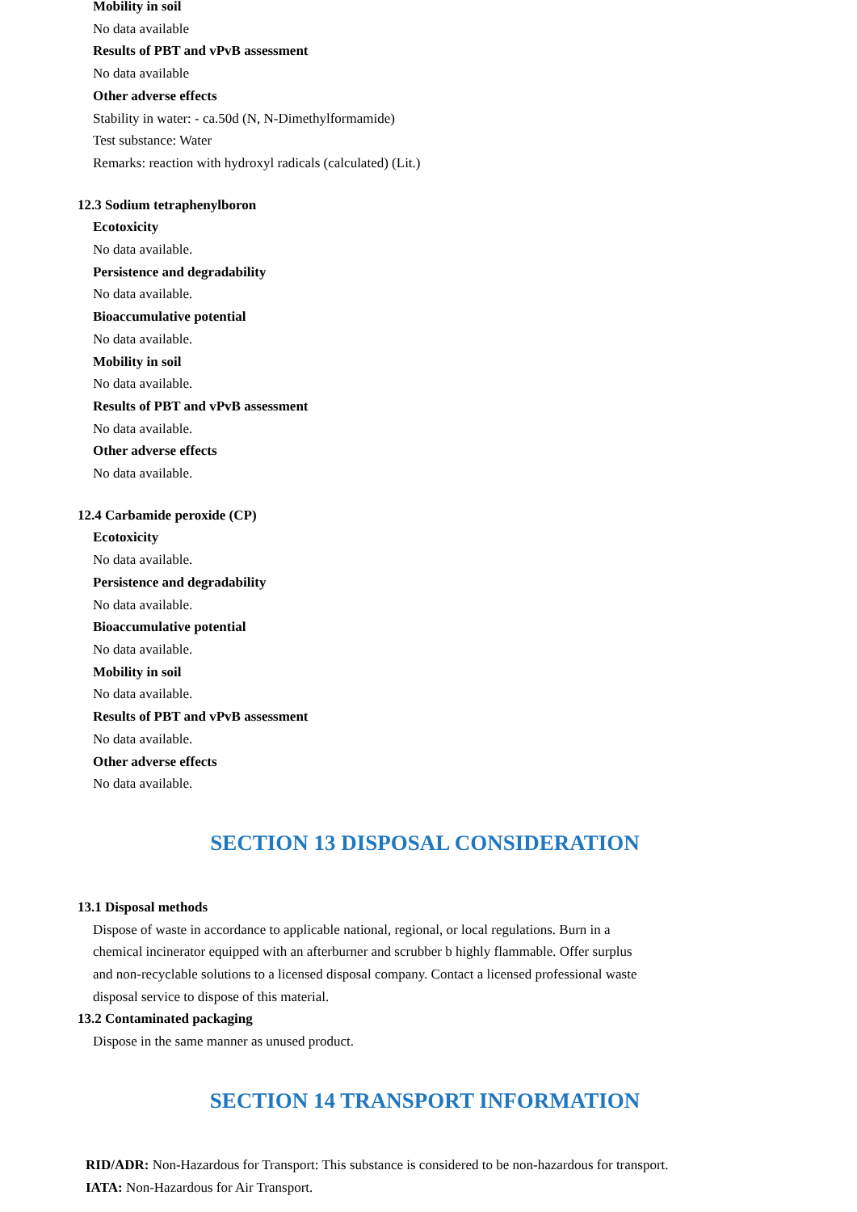Mobility in soil
No data available
Results of PBT and vPvB assessment
No data available
Other adverse effects
Stability in water: - ca.50d (N, N-Dimethylformamide)
Test substance: Water
Remarks: reaction with hydroxyl radicals (calculated) (Lit.)
12.3 Sodium tetraphenylboron
Ecotoxicity
No data available.
Persistence and degradability
No data available.
Bioaccumulative potential
No data available.
Mobility in soil
No data available.
Results of PBT and vPvB assessment
No data available.
Other adverse effects
No data available.
12.4 Carbamide peroxide (CP)
Ecotoxicity
No data available.
Persistence and degradability
No data available.
Bioaccumulative potential
No data available.
Mobility in soil
No data available.
Results of PBT and vPvB assessment
No data available.
Other adverse effects
No data available.
SECTION 13 DISPOSAL CONSIDERATION
13.1 Disposal methods
Dispose of waste in accordance to applicable national, regional, or local regulations. Burn in a chemical incinerator equipped with an afterburner and scrubber b highly flammable. Offer surplus and non-recyclable solutions to a licensed disposal company. Contact a licensed professional waste disposal service to dispose of this material.
13.2 Contaminated packaging
Dispose in the same manner as unused product.
SECTION 14 TRANSPORT INFORMATION
RID/ADR: Non-Hazardous for Transport: This substance is considered to be non-hazardous for transport.
IATA: Non-Hazardous for Air Transport.